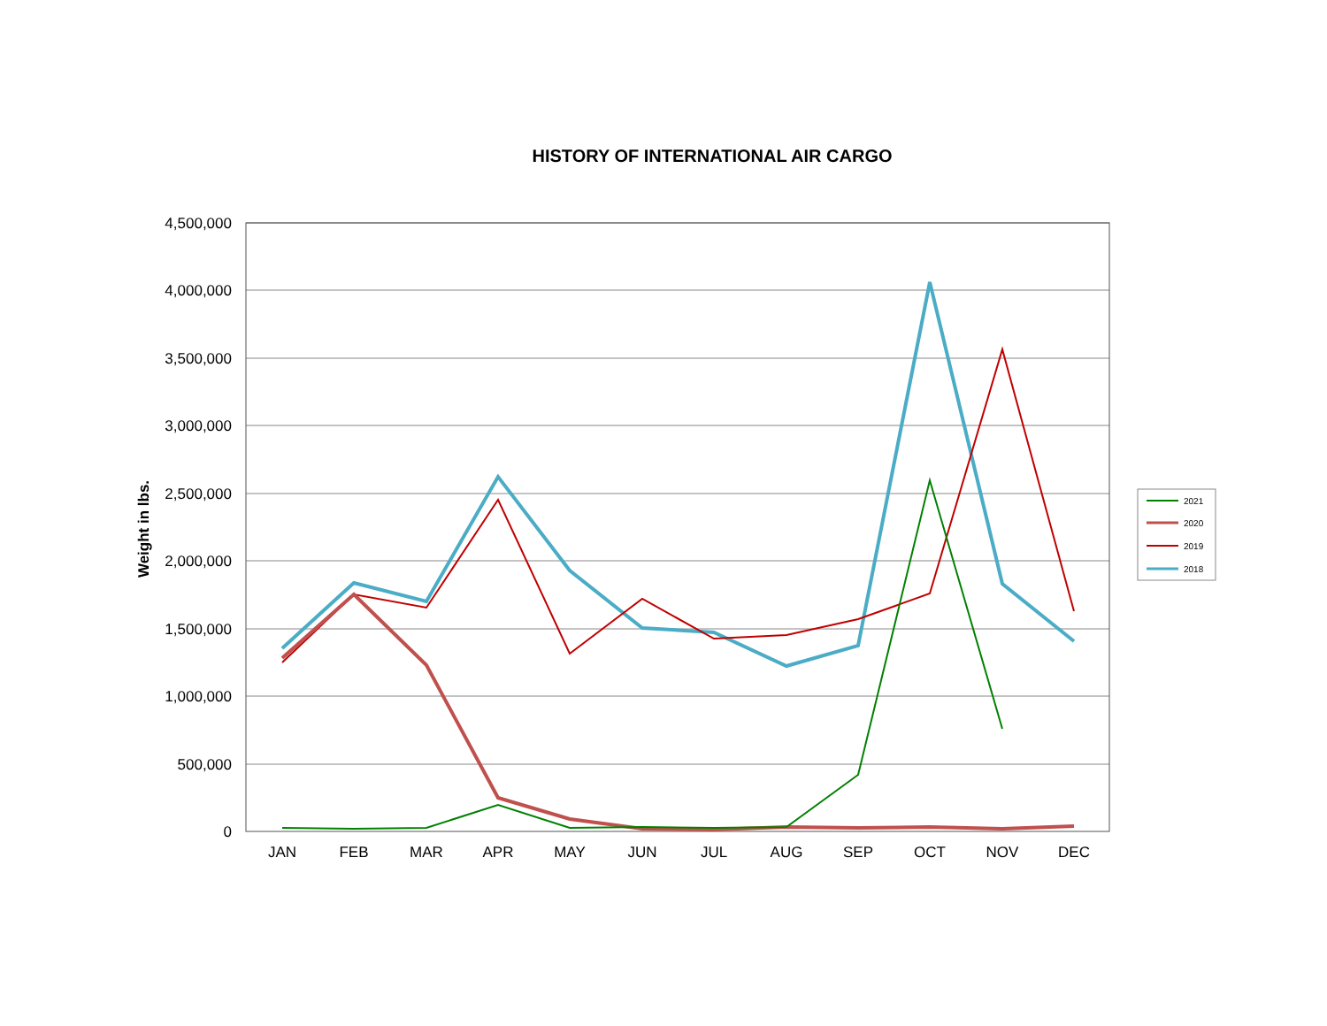HISTORY OF INTERNATIONAL AIR CARGO
4,500,000
4,000,000
3,500,000
3,000,000
2,500,000
2,000,000
1,500,000
1,000,000
500,000
0
JAN
FEB
MAR
APR
MAY
JUN
JUL
AUG
SEP
OCT
NOV
DEC
Weight in lbs.
2021
2020
2019
2018